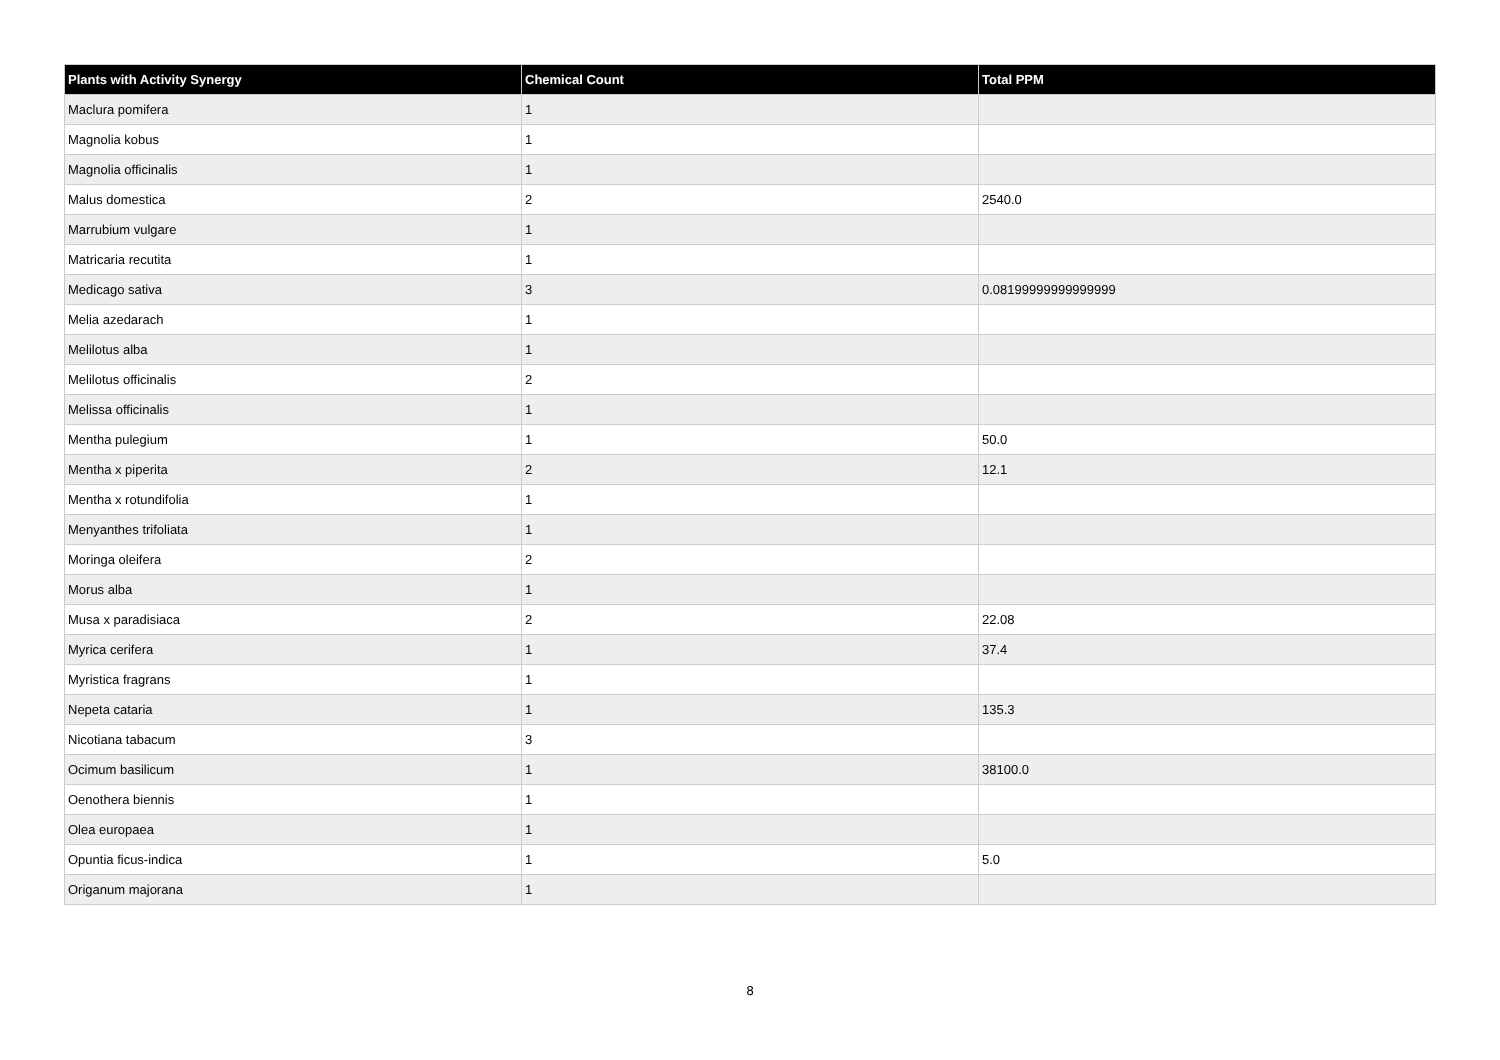| Plants with Activity Synergy | Chemical Count | Total PPM |
| --- | --- | --- |
| Maclura pomifera | 1 | |
| Magnolia kobus | 1 | |
| Magnolia officinalis | 1 | |
| Malus domestica | 2 | 2540.0 |
| Marrubium vulgare | 1 | |
| Matricaria recutita | 1 | |
| Medicago sativa | 3 | 0.08199999999999999 |
| Melia azedarach | 1 | |
| Melilotus alba | 1 | |
| Melilotus officinalis | 2 | |
| Melissa officinalis | 1 | |
| Mentha pulegium | 1 | 50.0 |
| Mentha x piperita | 2 | 12.1 |
| Mentha x rotundifolia | 1 | |
| Menyanthes trifoliata | 1 | |
| Moringa oleifera | 2 | |
| Morus alba | 1 | |
| Musa x paradisiaca | 2 | 22.08 |
| Myrica cerifera | 1 | 37.4 |
| Myristica fragrans | 1 | |
| Nepeta cataria | 1 | 135.3 |
| Nicotiana tabacum | 3 | |
| Ocimum basilicum | 1 | 38100.0 |
| Oenothera biennis | 1 | |
| Olea europaea | 1 | |
| Opuntia ficus-indica | 1 | 5.0 |
| Origanum majorana | 1 | |
8